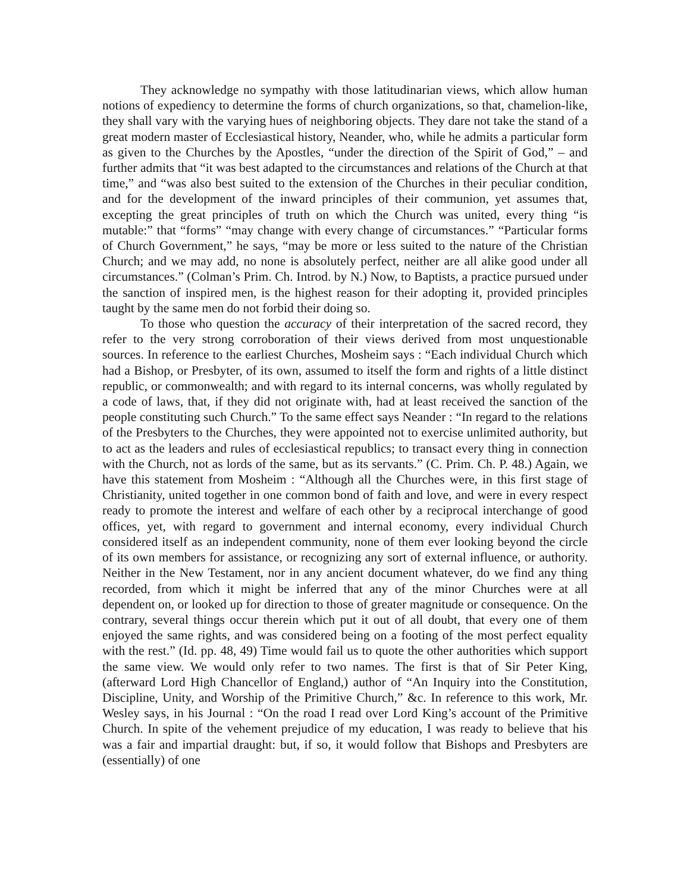They acknowledge no sympathy with those latitudinarian views, which allow human notions of expediency to determine the forms of church organizations, so that, chamelion-like, they shall vary with the varying hues of neighboring objects. They dare not take the stand of a great modern master of Ecclesiastical history, Neander, who, while he admits a particular form as given to the Churches by the Apostles, “under the direction of the Spirit of God,” – and further admits that “it was best adapted to the circumstances and relations of the Church at that time,” and “was also best suited to the extension of the Churches in their peculiar condition, and for the development of the inward principles of their communion, yet assumes that, excepting the great principles of truth on which the Church was united, every thing “is mutable:” that “forms” “may change with every change of circumstances.” “Particular forms of Church Government,” he says, “may be more or less suited to the nature of the Christian Church; and we may add, no none is absolutely perfect, neither are all alike good under all circumstances.” (Colman’s Prim. Ch. Introd. by N.) Now, to Baptists, a practice pursued under the sanction of inspired men, is the highest reason for their adopting it, provided principles taught by the same men do not forbid their doing so.
To those who question the accuracy of their interpretation of the sacred record, they refer to the very strong corroboration of their views derived from most unquestionable sources. In reference to the earliest Churches, Mosheim says : “Each individual Church which had a Bishop, or Presbyter, of its own, assumed to itself the form and rights of a little distinct republic, or commonwealth; and with regard to its internal concerns, was wholly regulated by a code of laws, that, if they did not originate with, had at least received the sanction of the people constituting such Church.” To the same effect says Neander : “In regard to the relations of the Presbyters to the Churches, they were appointed not to exercise unlimited authority, but to act as the leaders and rules of ecclesiastical republics; to transact every thing in connection with the Church, not as lords of the same, but as its servants.” (C. Prim. Ch. P. 48.) Again, we have this statement from Mosheim : “Although all the Churches were, in this first stage of Christianity, united together in one common bond of faith and love, and were in every respect ready to promote the interest and welfare of each other by a reciprocal interchange of good offices, yet, with regard to government and internal economy, every individual Church considered itself as an independent community, none of them ever looking beyond the circle of its own members for assistance, or recognizing any sort of external influence, or authority. Neither in the New Testament, nor in any ancient document whatever, do we find any thing recorded, from which it might be inferred that any of the minor Churches were at all dependent on, or looked up for direction to those of greater magnitude or consequence. On the contrary, several things occur therein which put it out of all doubt, that every one of them enjoyed the same rights, and was considered being on a footing of the most perfect equality with the rest.” (Id. pp. 48, 49) Time would fail us to quote the other authorities which support the same view. We would only refer to two names. The first is that of Sir Peter King, (afterward Lord High Chancellor of England,) author of “An Inquiry into the Constitution, Discipline, Unity, and Worship of the Primitive Church,” &c. In reference to this work, Mr. Wesley says, in his Journal : “On the road I read over Lord King’s account of the Primitive Church. In spite of the vehement prejudice of my education, I was ready to believe that his was a fair and impartial draught: but, if so, it would follow that Bishops and Presbyters are (essentially) of one